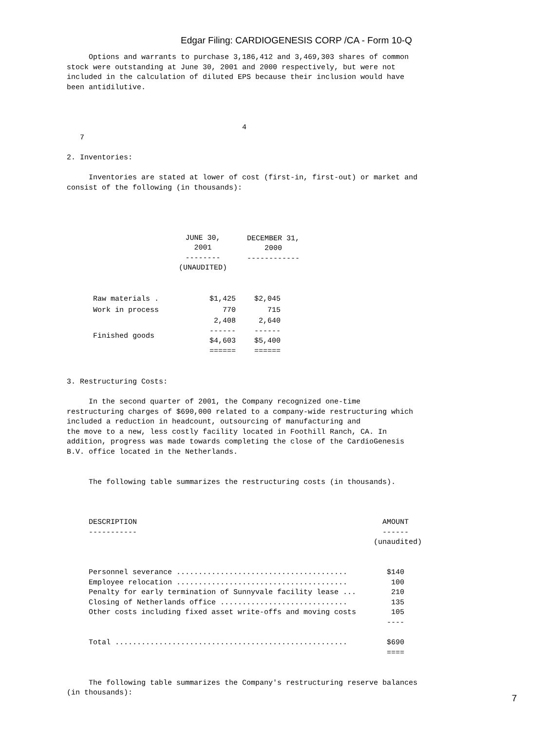Edgar Filing: CARDIOGENESIS CORP /CA - Form 10-Q
     Options and warrants to purchase 3,186,412 and 3,469,303 shares of common
stock were outstanding at June 30, 2001 and 2000 respectively, but were not
included in the calculation of diluted EPS because their inclusion would have
been antidilutive.



                                        4
   7

2. Inventories:

     Inventories are stated at lower of cost (first-in, first-out) or market and
consist of the following (in thousands):
| | JUNE 30, 2001 -------- (UNAUDITED) | DECEMBER 31, 2000 ------------ |
| --- | --- | --- |
| Raw materials . | $1,425 | $2,045 |
| Work in process | 770 | 715 |
| Finished goods | 2,408 ------ $4,603 ====== | 2,640 ------ $5,400 ====== |
3. Restructuring Costs:

     In the second quarter of 2001, the Company recognized one-time
restructuring charges of $690,000 related to a company-wide restructuring which
included a reduction in headcount, outsourcing of manufacturing and
the move to a new, less costly facility located in Foothill Ranch, CA. In
addition, progress was made towards completing the close of the CardioGenesis
B.V. office located in the Netherlands.


     The following table summarizes the restructuring costs (in thousands).



     DESCRIPTION                                                        AMOUNT
     -----------                                                        ------
                                                                      (unaudited)


     Personnel severance .......................................         $140
     Employee relocation .......................................          100
     Penalty for early termination of Sunnyvale facility lease ...        210
     Closing of Netherlands office .............................          135
     Other costs including fixed asset write-offs and moving costs        105
                                                                         ----

     Total .....................................................         $690
                                                                         ====


     The following table summarizes the Company's restructuring reserve balances
(in thousands):
7